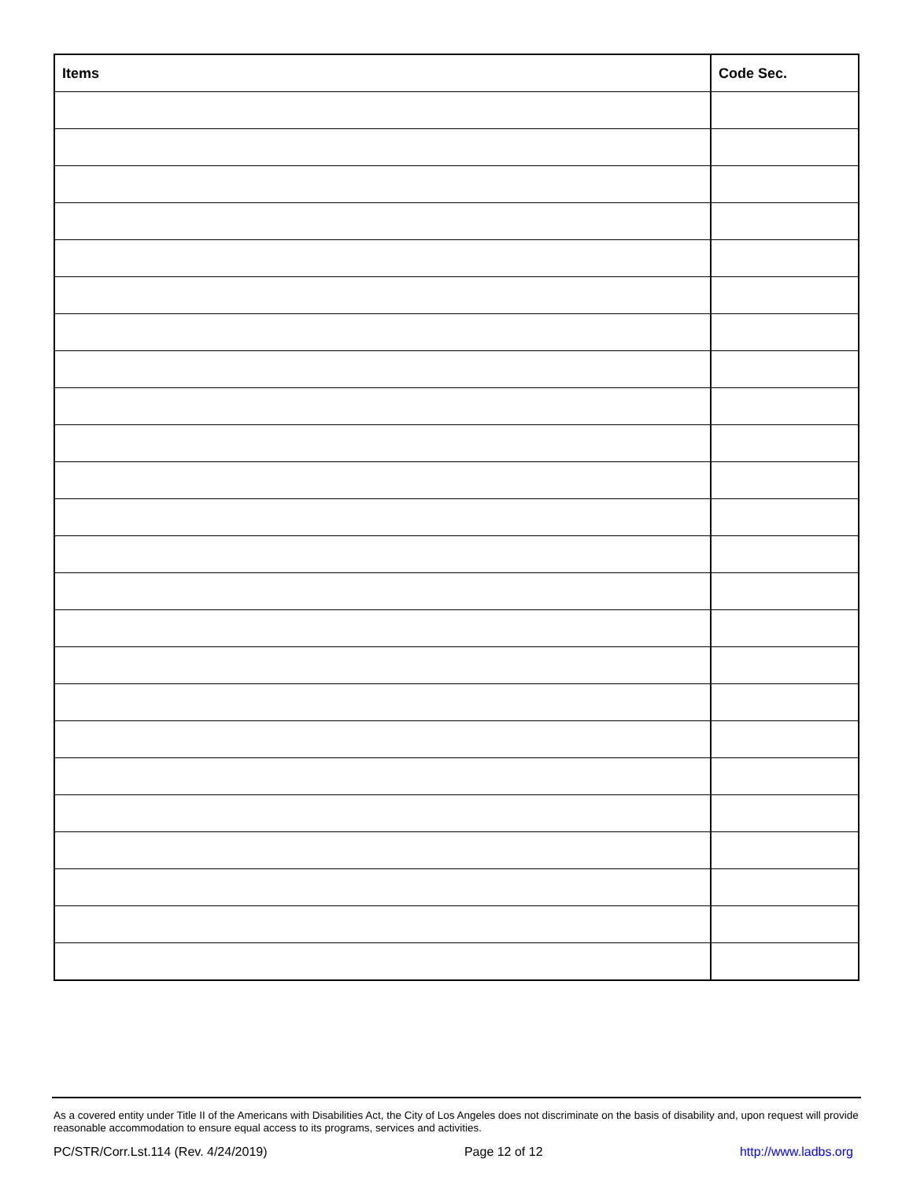| Items | Code Sec. |
| --- | --- |
As a covered entity under Title II of the Americans with Disabilities Act, the City of Los Angeles does not discriminate on the basis of disability and, upon request will provide reasonable accommodation to ensure equal access to its programs, services and activities.
PC/STR/Corr.Lst.114 (Rev. 4/24/2019) Page 12 of 12 http://www.ladbs.org